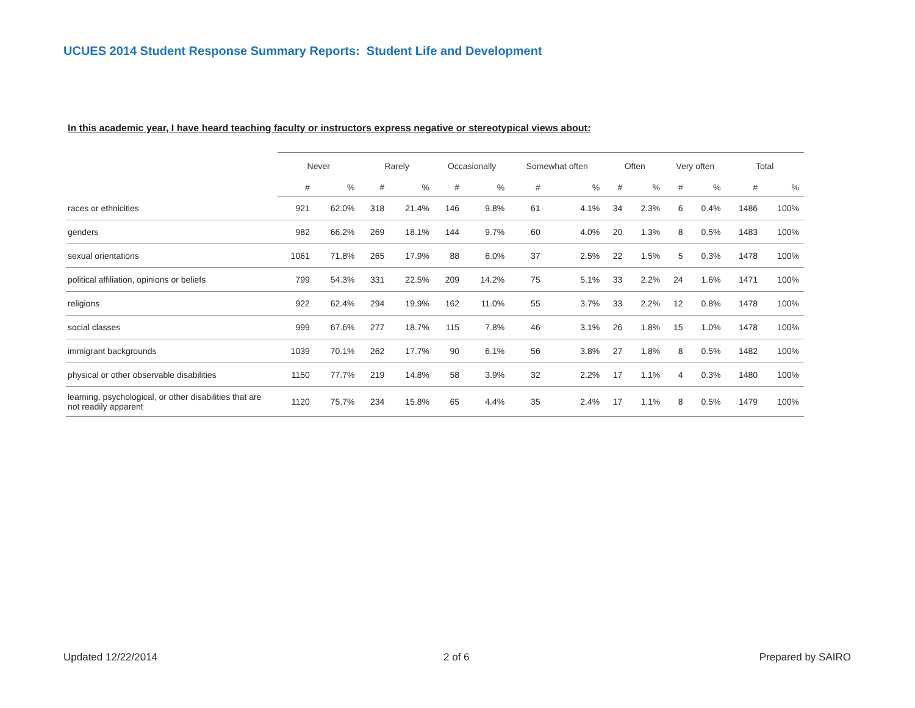UCUES 2014 Student Response Summary Reports: Student Life and Development
In this academic year, I have heard teaching faculty or instructors express negative or stereotypical views about:
| | Never | | Rarely | | Occasionally | | Somewhat often | | Often | | Very often | | Total | |
| --- | --- | --- | --- | --- | --- | --- | --- | --- | --- | --- | --- | --- | --- | --- |
| | # | % | # | % | # | % | # | % | # | % | # | % | # | % |
| races or ethnicities | 921 | 62.0% | 318 | 21.4% | 146 | 9.8% | 61 | 4.1% | 34 | 2.3% | 6 | 0.4% | 1486 | 100% |
| genders | 982 | 66.2% | 269 | 18.1% | 144 | 9.7% | 60 | 4.0% | 20 | 1.3% | 8 | 0.5% | 1483 | 100% |
| sexual orientations | 1061 | 71.8% | 265 | 17.9% | 88 | 6.0% | 37 | 2.5% | 22 | 1.5% | 5 | 0.3% | 1478 | 100% |
| political affiliation, opinions or beliefs | 799 | 54.3% | 331 | 22.5% | 209 | 14.2% | 75 | 5.1% | 33 | 2.2% | 24 | 1.6% | 1471 | 100% |
| religions | 922 | 62.4% | 294 | 19.9% | 162 | 11.0% | 55 | 3.7% | 33 | 2.2% | 12 | 0.8% | 1478 | 100% |
| social classes | 999 | 67.6% | 277 | 18.7% | 115 | 7.8% | 46 | 3.1% | 26 | 1.8% | 15 | 1.0% | 1478 | 100% |
| immigrant backgrounds | 1039 | 70.1% | 262 | 17.7% | 90 | 6.1% | 56 | 3.8% | 27 | 1.8% | 8 | 0.5% | 1482 | 100% |
| physical or other observable disabilities | 1150 | 77.7% | 219 | 14.8% | 58 | 3.9% | 32 | 2.2% | 17 | 1.1% | 4 | 0.3% | 1480 | 100% |
| learning, psychological, or other disabilities that are not readily apparent | 1120 | 75.7% | 234 | 15.8% | 65 | 4.4% | 35 | 2.4% | 17 | 1.1% | 8 | 0.5% | 1479 | 100% |
Updated 12/22/2014 2 of 6 Prepared by SAIRO